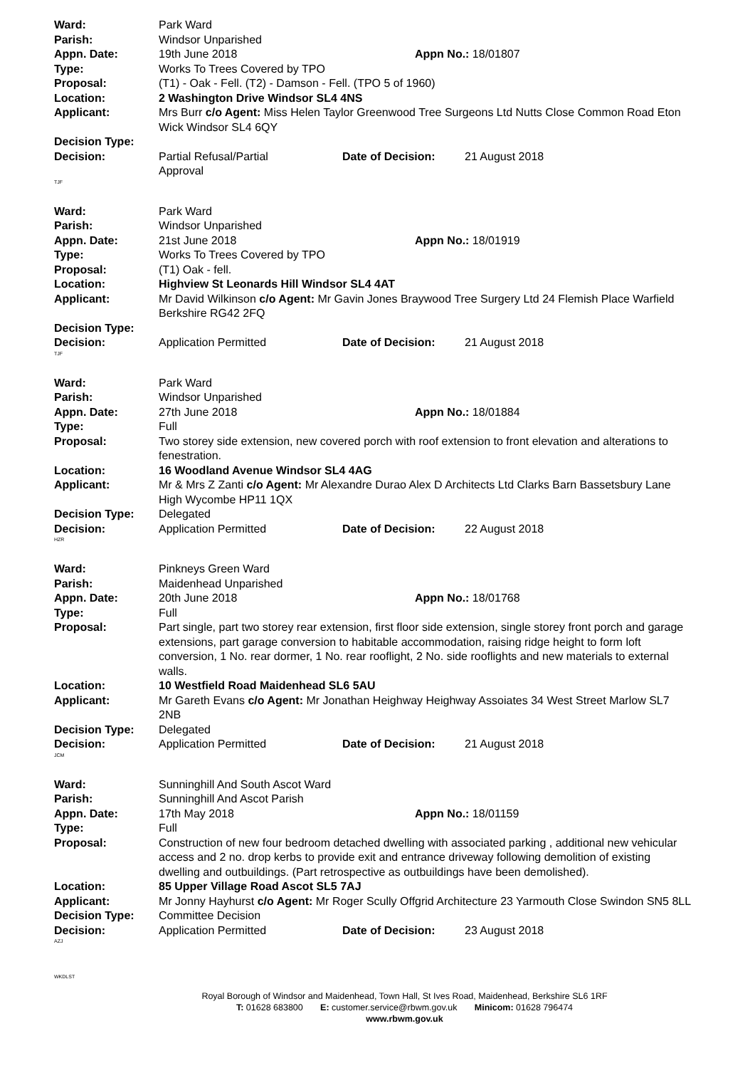Ward: Park Ward
Parish: Windsor Unparished
Appn. Date: 19th June 2018 Appn No.: 18/01807
Type: Works To Trees Covered by TPO
Proposal: (T1) - Oak - Fell. (T2) - Damson - Fell. (TPO 5 of 1960)
Location: 2 Washington Drive Windsor SL4 4NS
Applicant: Mrs Burr c/o Agent: Miss Helen Taylor Greenwood Tree Surgeons Ltd Nutts Close Common Road Eton Wick Windsor SL4 6QY
Decision Type:
Decision: Partial Refusal/Partial
Approval
Date of Decision: 21 August 2018
TJF
Ward: Park Ward
Parish: Windsor Unparished
Appn. Date: 21st June 2018 Appn No.: 18/01919
Type: Works To Trees Covered by TPO
Proposal: (T1) Oak - fell.
Location: Highview St Leonards Hill Windsor SL4 4AT
Applicant: Mr David Wilkinson c/o Agent: Mr Gavin Jones Braywood Tree Surgery Ltd 24 Flemish Place Warfield Berkshire RG42 2FQ
Decision Type:
Decision: Application Permitted Date of Decision: 21 August 2018
TJF
Ward: Park Ward
Parish: Windsor Unparished
Appn. Date: 27th June 2018 Appn No.: 18/01884
Type: Full
Proposal: Two storey side extension, new covered porch with roof extension to front elevation and alterations to fenestration.
Location: 16 Woodland Avenue Windsor SL4 4AG
Applicant: Mr & Mrs Z Zanti c/o Agent: Mr Alexandre Durao Alex D Architects Ltd Clarks Barn Bassetsbury Lane High Wycombe HP11 1QX
Decision Type: Delegated
Decision: Application Permitted Date of Decision: 22 August 2018
HZR
Ward: Pinkneys Green Ward
Parish: Maidenhead Unparished
Appn. Date: 20th June 2018 Appn No.: 18/01768
Type: Full
Proposal: Part single, part two storey rear extension, first floor side extension, single storey front porch and garage extensions, part garage conversion to habitable accommodation, raising ridge height to form loft conversion, 1 No. rear dormer, 1 No. rear rooflight, 2 No. side rooflights and new materials to external walls.
Location: 10 Westfield Road Maidenhead SL6 5AU
Applicant: Mr Gareth Evans c/o Agent: Mr Jonathan Heighway Heighway Assoiates 34 West Street Marlow SL7 2NB
Decision Type: Delegated
Decision: Application Permitted Date of Decision: 21 August 2018
JCM
Ward: Sunninghill And South Ascot Ward
Parish: Sunninghill And Ascot Parish
Appn. Date: 17th May 2018 Appn No.: 18/01159
Type: Full
Proposal: Construction of new four bedroom detached dwelling with associated parking , additional new vehicular access and 2 no. drop kerbs to provide exit and entrance driveway following demolition of existing dwelling and outbuildings. (Part retrospective as outbuildings have been demolished).
Location: 85 Upper Village Road Ascot SL5 7AJ
Applicant: Mr Jonny Hayhurst c/o Agent: Mr Roger Scully Offgrid Architecture 23 Yarmouth Close Swindon SN5 8LL
Decision Type: Committee Decision
Decision: Application Permitted Date of Decision: 23 August 2018
AZJ
WKDLST
Royal Borough of Windsor and Maidenhead, Town Hall, St Ives Road, Maidenhead, Berkshire SL6 1RF
T: 01628 683800 E: customer.service@rbwm.gov.uk Minicom: 01628 796474
www.rbwm.gov.uk